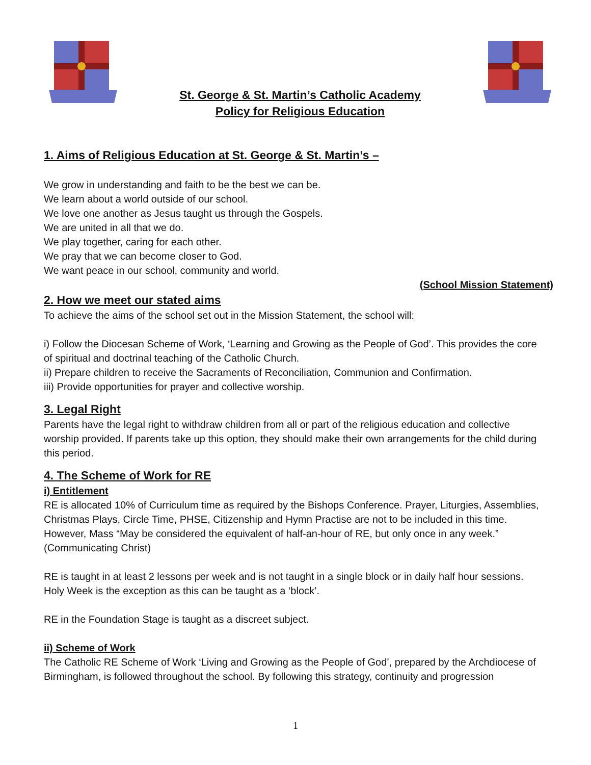St. George & St. Martin’s Catholic Academy
Policy for Religious Education
1. Aims of Religious Education at St. George & St. Martin’s –
We grow in understanding and faith to be the best we can be.
We learn about a world outside of our school.
We love one another as Jesus taught us through the Gospels.
We are united in all that we do.
We play together, caring for each other.
We pray that we can become closer to God.
We want peace in our school, community and world.
(School Mission Statement)
2. How we meet our stated aims
To achieve the aims of the school set out in the Mission Statement, the school will:
i) Follow the Diocesan Scheme of Work, ‘Learning and Growing as the People of God’. This provides the core of spiritual and doctrinal teaching of the Catholic Church.
ii) Prepare children to receive the Sacraments of Reconciliation, Communion and Confirmation.
iii) Provide opportunities for prayer and collective worship.
3. Legal Right
Parents have the legal right to withdraw children from all or part of the religious education and collective worship provided. If parents take up this option, they should make their own arrangements for the child during this period.
4. The Scheme of Work for RE
i) Entitlement
RE is allocated 10% of Curriculum time as required by the Bishops Conference. Prayer, Liturgies, Assemblies, Christmas Plays, Circle Time, PHSE, Citizenship and Hymn Practise are not to be included in this time. However, Mass “May be considered the equivalent of half-an-hour of RE, but only once in any week.” (Communicating Christ)
RE is taught in at least 2 lessons per week and is not taught in a single block or in daily half hour sessions. Holy Week is the exception as this can be taught as a ‘block’.
RE in the Foundation Stage is taught as a discreet subject.
ii) Scheme of Work
The Catholic RE Scheme of Work ‘Living and Growing as the People of God’, prepared by the Archdiocese of Birmingham, is followed throughout the school. By following this strategy, continuity and progression
1